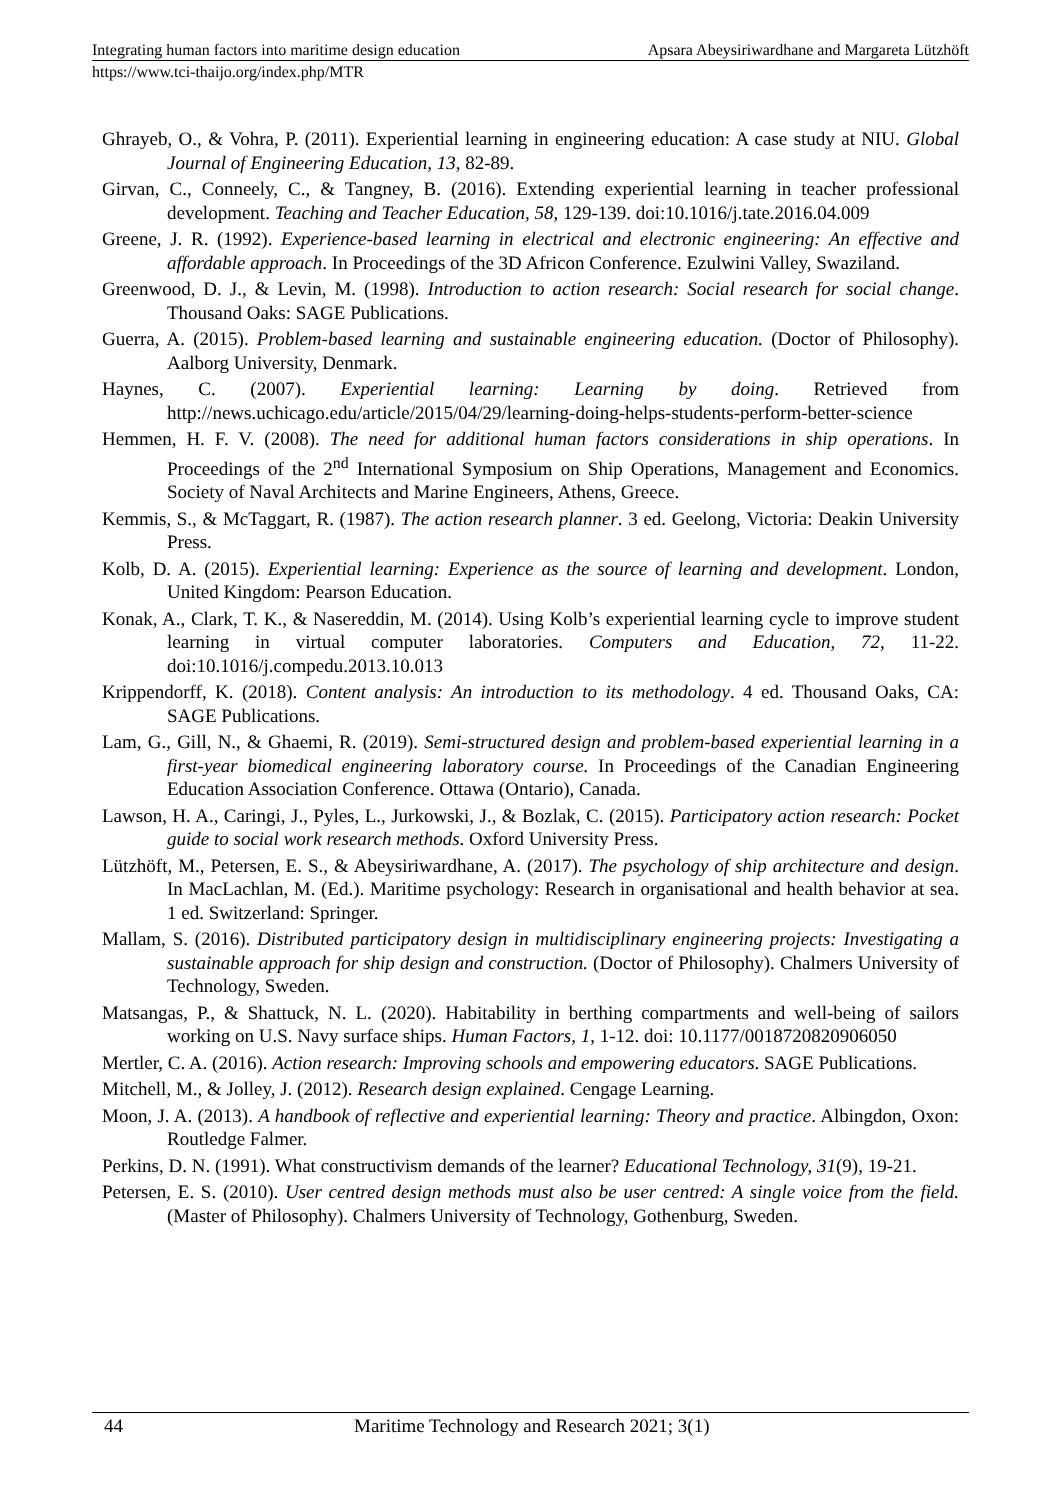Integrating human factors into maritime design education Apsara Abeysiriwardhane and Margareta Lützhöft
https://www.tci-thaijo.org/index.php/MTR
Ghrayeb, O., & Vohra, P. (2011). Experiential learning in engineering education: A case study at NIU. Global Journal of Engineering Education, 13, 82-89.
Girvan, C., Conneely, C., & Tangney, B. (2016). Extending experiential learning in teacher professional development. Teaching and Teacher Education, 58, 129-139. doi:10.1016/j.tate.2016.04.009
Greene, J. R. (1992). Experience-based learning in electrical and electronic engineering: An effective and affordable approach. In Proceedings of the 3D Africon Conference. Ezulwini Valley, Swaziland.
Greenwood, D. J., & Levin, M. (1998). Introduction to action research: Social research for social change. Thousand Oaks: SAGE Publications.
Guerra, A. (2015). Problem-based learning and sustainable engineering education. (Doctor of Philosophy). Aalborg University, Denmark.
Haynes, C. (2007). Experiential learning: Learning by doing. Retrieved from http://news.uchicago.edu/article/2015/04/29/learning-doing-helps-students-perform-better-science
Hemmen, H. F. V. (2008). The need for additional human factors considerations in ship operations. In Proceedings of the 2<sup>nd</sup> International Symposium on Ship Operations, Management and Economics. Society of Naval Architects and Marine Engineers, Athens, Greece.
Kemmis, S., & McTaggart, R. (1987). The action research planner. 3 ed. Geelong, Victoria: Deakin University Press.
Kolb, D. A. (2015). Experiential learning: Experience as the source of learning and development. London, United Kingdom: Pearson Education.
Konak, A., Clark, T. K., & Nasereddin, M. (2014). Using Kolb’s experiential learning cycle to improve student learning in virtual computer laboratories. Computers and Education, 72, 11-22. doi:10.1016/j.compedu.2013.10.013
Krippendorff, K. (2018). Content analysis: An introduction to its methodology. 4 ed. Thousand Oaks, CA: SAGE Publications.
Lam, G., Gill, N., & Ghaemi, R. (2019). Semi-structured design and problem-based experiential learning in a first-year biomedical engineering laboratory course. In Proceedings of the Canadian Engineering Education Association Conference. Ottawa (Ontario), Canada.
Lawson, H. A., Caringi, J., Pyles, L., Jurkowski, J., & Bozlak, C. (2015). Participatory action research: Pocket guide to social work research methods. Oxford University Press.
Lützhöft, M., Petersen, E. S., & Abeysiriwardhane, A. (2017). The psychology of ship architecture and design. In MacLachlan, M. (Ed.). Maritime psychology: Research in organisational and health behavior at sea. 1 ed. Switzerland: Springer.
Mallam, S. (2016). Distributed participatory design in multidisciplinary engineering projects: Investigating a sustainable approach for ship design and construction. (Doctor of Philosophy). Chalmers University of Technology, Sweden.
Matsangas, P., & Shattuck, N. L. (2020). Habitability in berthing compartments and well-being of sailors working on U.S. Navy surface ships. Human Factors, 1, 1-12. doi: 10.1177/0018720820906050
Mertler, C. A. (2016). Action research: Improving schools and empowering educators. SAGE Publications.
Mitchell, M., & Jolley, J. (2012). Research design explained. Cengage Learning.
Moon, J. A. (2013). A handbook of reflective and experiential learning: Theory and practice. Albingdon, Oxon: Routledge Falmer.
Perkins, D. N. (1991). What constructivism demands of the learner? Educational Technology, 31(9), 19-21.
Petersen, E. S. (2010). User centred design methods must also be user centred: A single voice from the field. (Master of Philosophy). Chalmers University of Technology, Gothenburg, Sweden.
44 Maritime Technology and Research 2021; 3(1)